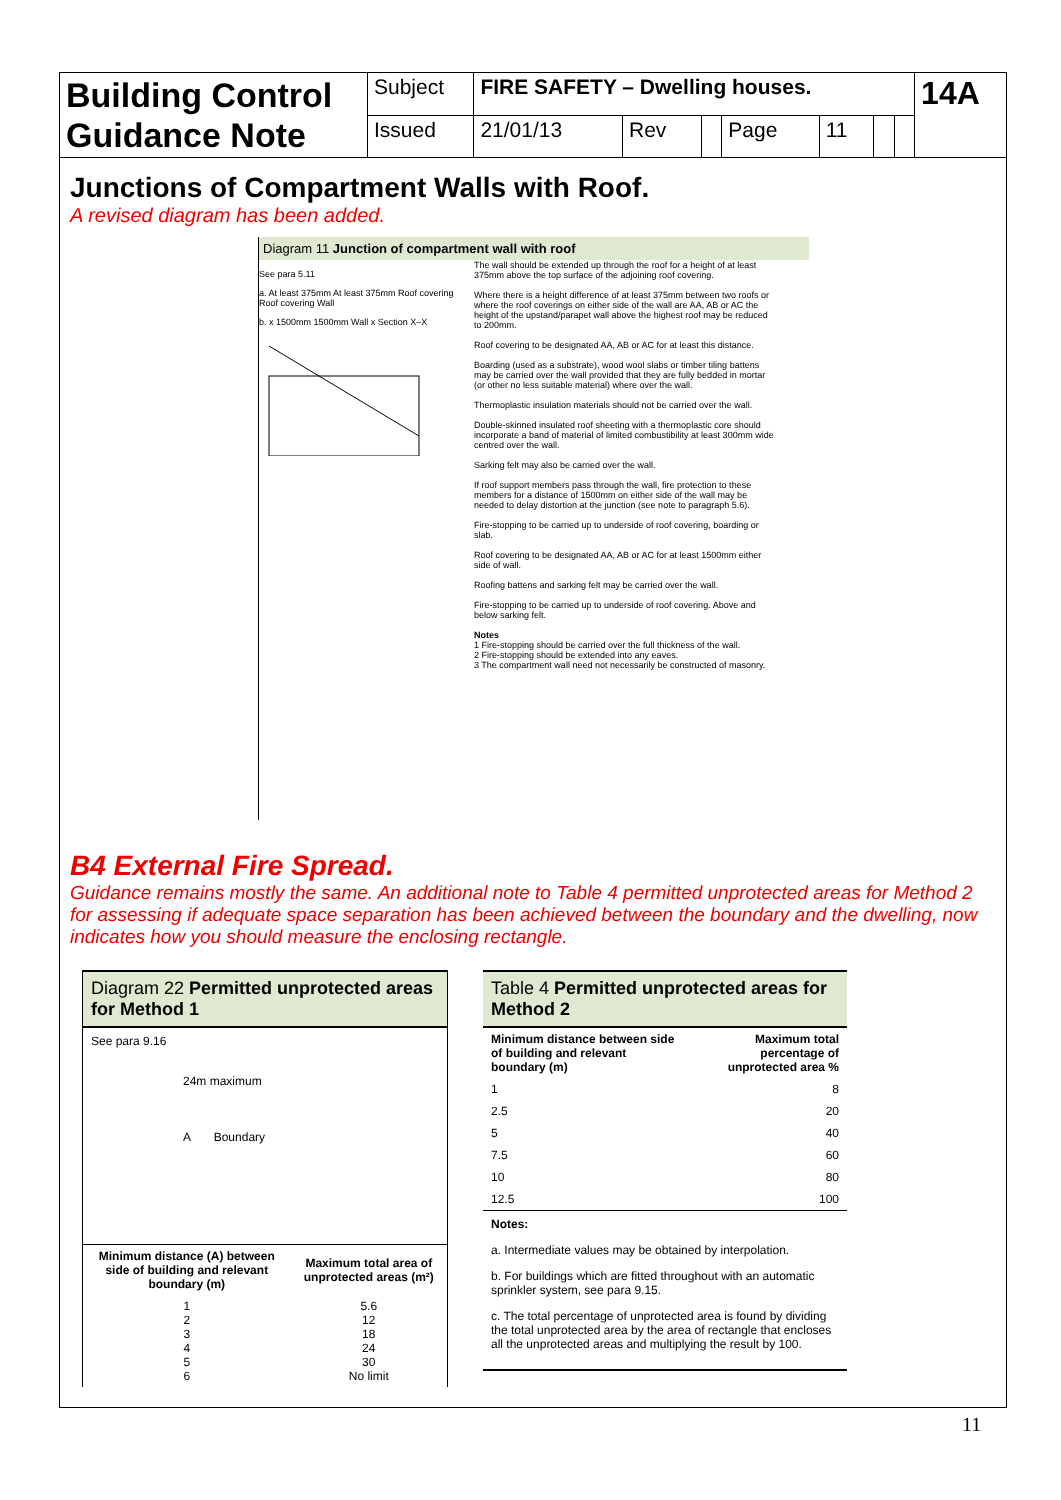| Building Control Guidance Note | Subject | FIRE SAFETY – Dwelling houses. | | | | | | | 14A |
| | Issued | 21/01/13 | Rev | | Page | 11 | | | |
Junctions of Compartment Walls with Roof.
A revised diagram has been added.
Diagram 11 Junction of compartment wall with roof
See para 5.11
a. At least 375mm At least 375mm Roof covering Roof covering Wall
b. x 1500mm 1500mm Wall x Section X–X
The wall should be extended up through the roof for a height of at least 375mm above the top surface of the adjoining roof covering.
Where there is a height difference of at least 375mm between two roofs or where the roof coverings on either side of the wall are AA, AB or AC the height of the upstand/parapet wall above the highest roof may be reduced to 200mm.
Roof covering to be designated AA, AB or AC for at least this distance.
Boarding (used as a substrate), wood wool slabs or timber tiling battens may be carried over the wall provided that they are fully bedded in mortar (or other no less suitable material) where over the wall.
Thermoplastic insulation materials should not be carried over the wall.
Double-skinned insulated roof sheeting with a thermoplastic core should incorporate a band of material of limited combustibility at least 300mm wide centred over the wall.
Sarking felt may also be carried over the wall.
If roof support members pass through the wall, fire protection to these members for a distance of 1500mm on either side of the wall may be needed to delay distortion at the junction (see note to paragraph 5.6).
Fire-stopping to be carried up to underside of roof covering, boarding or slab.
Roof covering to be designated AA, AB or AC for at least 1500mm either side of wall.
Roofing battens and sarking felt may be carried over the wall.
Fire-stopping to be carried up to underside of roof covering. Above and below sarking felt.
Notes
1 Fire-stopping should be carried over the full thickness of the wall.
2 Fire-stopping should be extended into any eaves.
3 The compartment wall need not necessarily be constructed of masonry.
B4 External Fire Spread.
Guidance remains mostly the same. An additional note to Table 4 permitted unprotected areas for Method 2 for assessing if adequate space separation has been achieved between the boundary and the dwelling, now indicates how you should measure the enclosing rectangle.
Diagram 22 Permitted unprotected areas for Method 1
See para 9.16
24m maximum
A Boundary
| Minimum distance (A) between side of building and relevant boundary (m) | Maximum total area of unprotected areas (m²) |
| --- | --- |
| 1 2 3 4 5 6 | 5.6 12 18 24 30 No limit |
Table 4 Permitted unprotected areas for Method 2
| Minimum distance between side of building and relevant boundary (m) | Maximum total percentage of unprotected area % |
| --- | --- |
| 1 | 8 |
| 2.5 | 20 |
| 5 | 40 |
| 7.5 | 60 |
| 10 | 80 |
| 12.5 | 100 |
Notes:
a. Intermediate values may be obtained by interpolation.
b. For buildings which are fitted throughout with an automatic sprinkler system, see para 9.15.
c. The total percentage of unprotected area is found by dividing the total unprotected area by the area of rectangle that encloses all the unprotected areas and multiplying the result by 100.
11